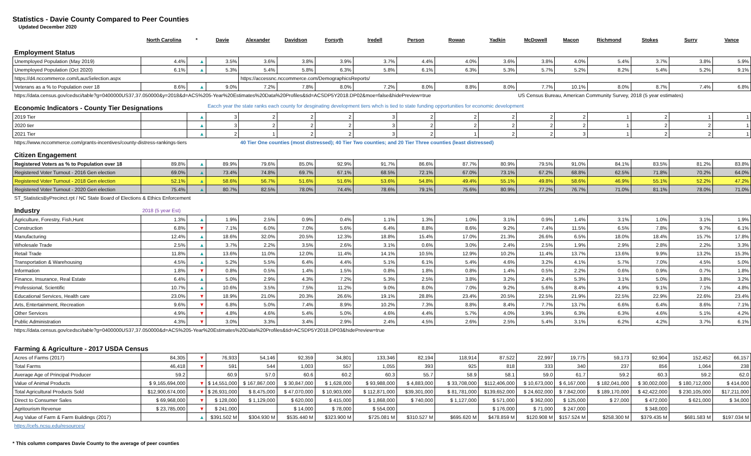Statistics - Davie County Compared to Peer Counties
Updated December 2020
| | North Carolina | * | Davie | Alexander | Davidson | Forsyth | Iredell | Person | Rowan | Yadkin | McDowell | Macon | Richmond | Stokes | Surry | Vance |
| Employment Status | | | | | | | | | | | | | | | | |
| Unemployed Population (May 2019) | 4.4% | ▲ | 3.5% | 3.6% | 3.8% | 3.9% | 3.7% | 4.4% | 4.0% | 3.6% | 3.8% | 4.0% | 5.4% | 3.7% | 3.8% | 5.9% |
| Unemployed Population (Oct 2020) | 6.1% | ▲ | 5.3% | 5.4% | 5.8% | 6.3% | 5.8% | 6.1% | 6.3% | 5.3% | 5.7% | 5.2% | 8.2% | 5.4% | 5.2% | 9.1% |
| https://d4.nccommerce.com/LausSelection.aspx | | | | https://accessnc.nccommerce.com/DemographicsReports/ | | | | | | | | | | | | |
| Veterans as a % to Population over 18 | 8.6% | ▲ | 9.0% | 7.2% | 7.8% | 8.0% | 7.2% | 8.0% | 8.8% | 8.0% | 7.7% | 10.1% | 8.0% | 8.7% | 7.4% | 6.8% |
| https://data.census.gov/cedsci/table?g=0400000US37,37.050000&y=2018&d=ACS%205-Year%20Estimates%20Data%20Profiles&tid=ACSDP5Y2018.DP02&moe=false&hidePreview=true | | | | | | | | | | | US Census Bureau, American Community Survey, 2018 (5 year estimates) | | | | | |
| Economic Indicators - County Tier Designations | | | Eacch year the state ranks each county for desginating development tiers whch is tied to state funding opportunities for economic development | | | | | | | | | | | | | |
| 2019 Tier | | ▲ | 3 | 2 | 2 | 2 | 3 | 2 | 2 | 2 | 2 | 2 | 1 | 2 | 1 | 1 |
| 2020 tier | | ▲ | 3 | 2 | 2 | 2 | 3 | 2 | 2 | 2 | 2 | 2 | 1 | 2 | 2 | 1 |
| 2021 Tier | | ▲ | 2 | 1 | 2 | 2 | 3 | 2 | 1 | 2 | 2 | 3 | 1 | 2 | 2 | 1 |
| https://www.nccommerce.com/grants-incentives/county-distress-rankings-tiers | | | | 40 Tier One counties (most distressed); 40 Tier Two counties; and 20 Tier Three counties (least distressed) | | | | | | | | | | | | |
| Citizen Engagement | | | | | | | | | | | | | | | | |
| Registered Voters as % to Population over 18 | 89.8% | ▲ | 89.9% | 79.6% | 85.0% | 92.9% | 91.7% | 86.6% | 87.7% | 80.9% | 79.5% | 91.0% | 84.1% | 83.5% | 81.2% | 83.8% |
| Registered Voter Turnout - 2016 Gen election | 69.0% | ▲ | 73.4% | 74.8% | 69.7% | 67.1% | 68.5% | 72.1% | 67.0% | 73.1% | 67.2% | 68.8% | 62.5% | 71.8% | 70.2% | 64.0% |
| Registered Voter Turnout - 2018 Gen election | 52.1% | ▲ | 58.6% | 56.7% | 51.6% | 51.6% | 53.6% | 54.8% | 49.4% | 55.1% | 49.8% | 58.6% | 46.9% | 55.1% | 52.2% | 47.2% |
| Registered Voter Turnout - 2020 Gen election | 75.4% | ▲ | 80.7% | 82.5% | 78.0% | 74.4% | 78.6% | 79.1% | 75.6% | 80.9% | 77.2% | 76.7% | 71.0% | 81.1% | 78.0% | 71.0% |
| ST_StatisticsByPrecinct.rpt / NC State Board of Elections & Ethics Enforcement | | | | | | | | | | | | | | | | |
| Industry | 2018 (5 year Est) | | | | | | | | | | | | | | | |
| Agriculture, Forestry, Fish,Hunt | 1.3% | ▲ | 1.9% | 2.5% | 0.9% | 0.4% | 1.1% | 1.3% | 1.0% | 3.1% | 0.9% | 1.4% | 3.1% | 1.0% | 3.1% | 1.9% |
| Construction | 6.8% | ▼ | 7.1% | 6.0% | 7.0% | 5.6% | 6.4% | 8.8% | 8.6% | 9.2% | 7.4% | 11.5% | 6.5% | 7.8% | 9.7% | 6.1% |
| Manufacturing | 12.4% | ▲ | 18.6% | 32.0% | 20.5% | 12.3% | 18.8% | 15.4% | 17.0% | 21.3% | 26.6% | 6.5% | 18.0% | 18.4% | 15.7% | 17.8% |
| Wholesale Trade | 2.5% | ▲ | 3.7% | 2.2% | 3.5% | 2.6% | 3.1% | 0.6% | 3.0% | 2.4% | 2.5% | 1.9% | 2.9% | 2.8% | 2.2% | 3.3% |
| Retail Trade | 11.8% | ▲ | 13.6% | 11.0% | 12.0% | 11.4% | 14.1% | 10.5% | 12.9% | 10.2% | 11.4% | 13.7% | 13.6% | 9.9% | 13.2% | 15.3% |
| Transportation & Warehousing | 4.5% | ▲ | 5.2% | 5.5% | 6.4% | 4.4% | 5.1% | 6.1% | 5.4% | 4.6% | 3.2% | 4.1% | 5.7% | 7.0% | 4.5% | 5.0% |
| Information | 1.8% | ▼ | 0.8% | 0.5% | 1.4% | 1.5% | 0.8% | 1.8% | 0.8% | 1.4% | 0.5% | 2.2% | 0.6% | 0.9% | 0.7% | 1.8% |
| Finance, Insurance, Real Estate | 6.4% | ▲ | 5.0% | 2.9% | 4.3% | 7.2% | 5.3% | 2.5% | 3.8% | 3.2% | 2.4% | 5.3% | 3.1% | 5.0% | 3.8% | 3.2% |
| Professional, Scientific | 10.7% | ▲ | 10.6% | 3.5% | 7.5% | 11.2% | 9.0% | 8.0% | 7.0% | 9.2% | 5.6% | 8.4% | 4.9% | 9.1% | 7.1% | 4.8% |
| Educational Services, Health care | 23.0% | ▼ | 18.9% | 21.0% | 20.3% | 26.6% | 19.1% | 28.8% | 23.4% | 20.5% | 22.5% | 21.9% | 22.5% | 22.9% | 22.6% | 23.4% |
| Arts, Entertainment, Recreation | 9.6% | ▼ | 6.8% | 5.0% | 7.4% | 8.9% | 10.2% | 7.3% | 8.8% | 8.4% | 7.7% | 13.7% | 6.6% | 6.4% | 8.6% | 7.1% |
| Other Services | 4.9% | ▼ | 4.8% | 4.6% | 5.4% | 5.0% | 4.6% | 4.4% | 5.7% | 4.0% | 3.9% | 6.3% | 6.3% | 4.6% | 5.1% | 4.2% |
| Public Administration | 4.3% | ▼ | 3.0% | 3.3% | 3.4% | 2.9% | 2.4% | 4.5% | 2.6% | 2.5% | 5.4% | 3.1% | 6.2% | 4.2% | 3.7% | 6.1% |
| https://data.census.gov/cedsci/table?g=0400000US37,37.050000&d=ACS%205-Year%20Estimates%20Data%20Profiles&tid=ACSDP5Y2018.DP03&hidePreview=true | | | | | | | | | | | | | | | | |
| Farming & Agriculture - 2017 USDA Census | | | | | | | | | | | | | | | | |
| Acres of Farms (2017) | 84,305 | ▼ | 76,933 | 54,146 | 92,359 | 34,801 | 133,346 | 82,194 | 118,914 | 87,522 | 22,997 | 19,775 | 59,173 | 92,904 | 152,452 | 66,157 |
| Total Farms | 46,418 | ▼ | 591 | 544 | 1,003 | 557 | 1,055 | 393 | 925 | 818 | 333 | 340 | 237 | 856 | 1,064 | 238 |
| Average Age of Principal Producer | 59.2 | | 60.9 | 57.0 | 60.6 | 60.2 | 60.3 | 55.7 | 58.9 | 58.1 | 59.0 | 61.7 | 59.2 | 60.3 | 59.2 | 62.0 |
| Value of Animal Products | $ 9,165,694,000 | ▼ | $ 14,551,000 | $ 167,867,000 | $ 30,847,000 | $ 1,628,000 | $ 93,988,000 | $ 4,883,000 | $ 33,708,000 | $112,406,000 | $ 10,673,000 | $ 6,167,000 | $ 182,041,000 | $ 30,002,000 | $ 180,712,000 | $ 414,000 |
| Total Agricultural Products Sold | $12,900,674,000 | ▼ | $ 26,931,000 | $ 8,475,000 | $ 47,070,000 | $ 10,903,000 | $ 112,871,000 | $39,301,000 | $ 81,781,000 | $139,652,000 | $ 24,602,000 | $ 7,842,000 | $ 189,170,000 | $ 42,422,000 | $ 230,105,000 | $17,211,000 |
| Direct to Consumer Sales | $ 69,968,000 | ▼ | $ 128,000 | $ 1,129,000 | $ 620,000 | $ 415,000 | $ 1,868,000 | $ 740,000 | $ 1,127,000 | $ 571,000 | $ 362,000 | $ 125,000 | $ 27,000 | $ 472,000 | $ 621,000 | $ 34,000 |
| Agritourism Revenue | $ 23,785,000 | ▼ | $ 241,000 | | $ 14,000 | $ 78,000 | $ 554,000 | | | $ 176,000 | $ 71,000 | $ 247,000 | | $ 348,000 | | |
| Avg Value of Farm & Farm Buildings (2017) | | ▲ | $391.502 M | $304.930 M | $535.440 M | $323.900 M | $725.081 M | $310.527 M | $695.620 M | $478.859 M | $120.908 M | $157.524 M | $258.300 M | $379.435 M | $681.583 M | $197.034 M |
| https://cefs.ncsu.edu/resources/ | | | | | | | | | | | | | | | | |
* This column compares Davie County to the average of peer counties